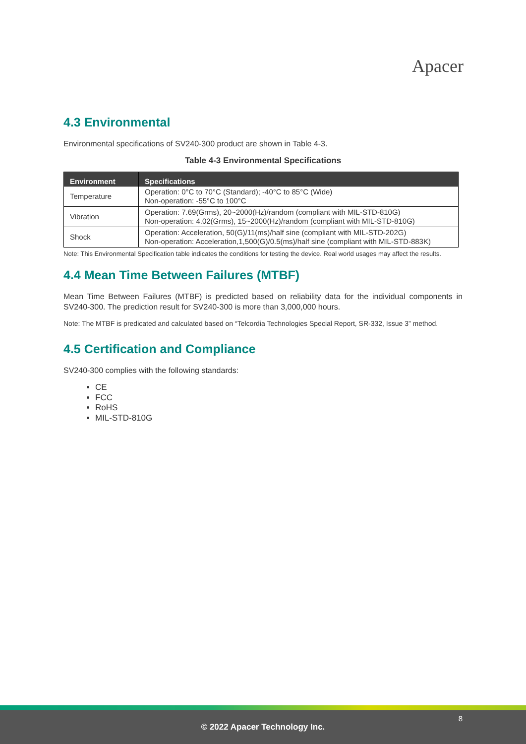Apacer
4.3 Environmental
Environmental specifications of SV240-300 product are shown in Table 4-3.
Table 4-3 Environmental Specifications
| Environment | Specifications |
| --- | --- |
| Temperature | Operation: 0°C to 70°C (Standard); -40°C to 85°C (Wide) Non-operation: -55°C to 100°C |
| Vibration | Operation: 7.69(Grms), 20~2000(Hz)/random (compliant with MIL-STD-810G) Non-operation: 4.02(Grms), 15~2000(Hz)/random (compliant with MIL-STD-810G) |
| Shock | Operation: Acceleration, 50(G)/11(ms)/half sine (compliant with MIL-STD-202G) Non-operation: Acceleration,1,500(G)/0.5(ms)/half sine (compliant with MIL-STD-883K) |
Note: This Environmental Specification table indicates the conditions for testing the device. Real world usages may affect the results.
4.4 Mean Time Between Failures (MTBF)
Mean Time Between Failures (MTBF) is predicted based on reliability data for the individual components in SV240-300. The prediction result for SV240-300 is more than 3,000,000 hours.
Note: The MTBF is predicated and calculated based on “Telcordia Technologies Special Report, SR-332, Issue 3” method.
4.5 Certification and Compliance
SV240-300 complies with the following standards:
CE
FCC
RoHS
MIL-STD-810G
8
© 2022 Apacer Technology Inc.